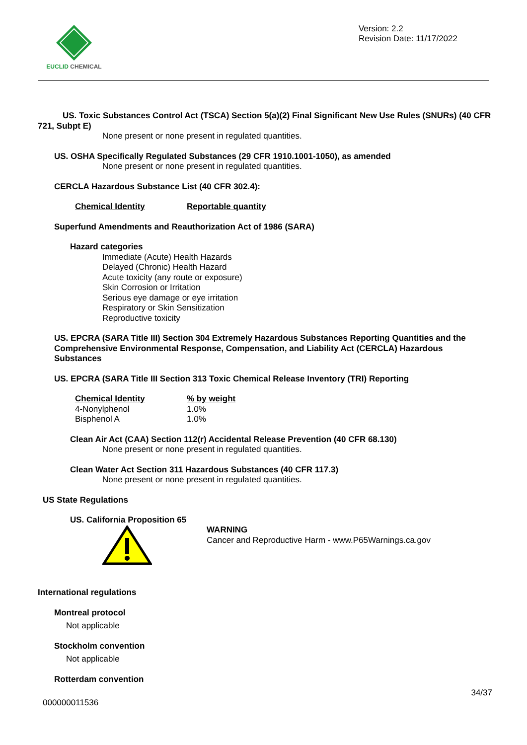EUCLID CHEMICAL
Version: 2.2
Revision Date: 11/17/2022
US. Toxic Substances Control Act (TSCA) Section 5(a)(2) Final Significant New Use Rules (SNURs) (40 CFR 721, Subpt E)
None present or none present in regulated quantities.
US. OSHA Specifically Regulated Substances (29 CFR 1910.1001-1050), as amended
None present or none present in regulated quantities.
CERCLA Hazardous Substance List (40 CFR 302.4):
| Chemical Identity | Reportable quantity |
| --- | --- |
Superfund Amendments and Reauthorization Act of 1986 (SARA)
Hazard categories
Immediate (Acute) Health Hazards
Delayed (Chronic) Health Hazard
Acute toxicity (any route or exposure)
Skin Corrosion or Irritation
Serious eye damage or eye irritation
Respiratory or Skin Sensitization
Reproductive toxicity
US. EPCRA (SARA Title III) Section 304 Extremely Hazardous Substances Reporting Quantities and the Comprehensive Environmental Response, Compensation, and Liability Act (CERCLA) Hazardous Substances
US. EPCRA (SARA Title III Section 313 Toxic Chemical Release Inventory (TRI) Reporting
| Chemical Identity | % by weight |
| --- | --- |
| 4-Nonylphenol | 1.0% |
| Bisphenol A | 1.0% |
Clean Air Act (CAA) Section 112(r) Accidental Release Prevention (40 CFR 68.130)
None present or none present in regulated quantities.
Clean Water Act Section 311 Hazardous Substances (40 CFR 117.3)
None present or none present in regulated quantities.
US State Regulations
US. California Proposition 65
WARNING
Cancer and Reproductive Harm - www.P65Warnings.ca.gov
International regulations
Montreal protocol
Not applicable
Stockholm convention
Not applicable
Rotterdam convention
34/37
000000011536